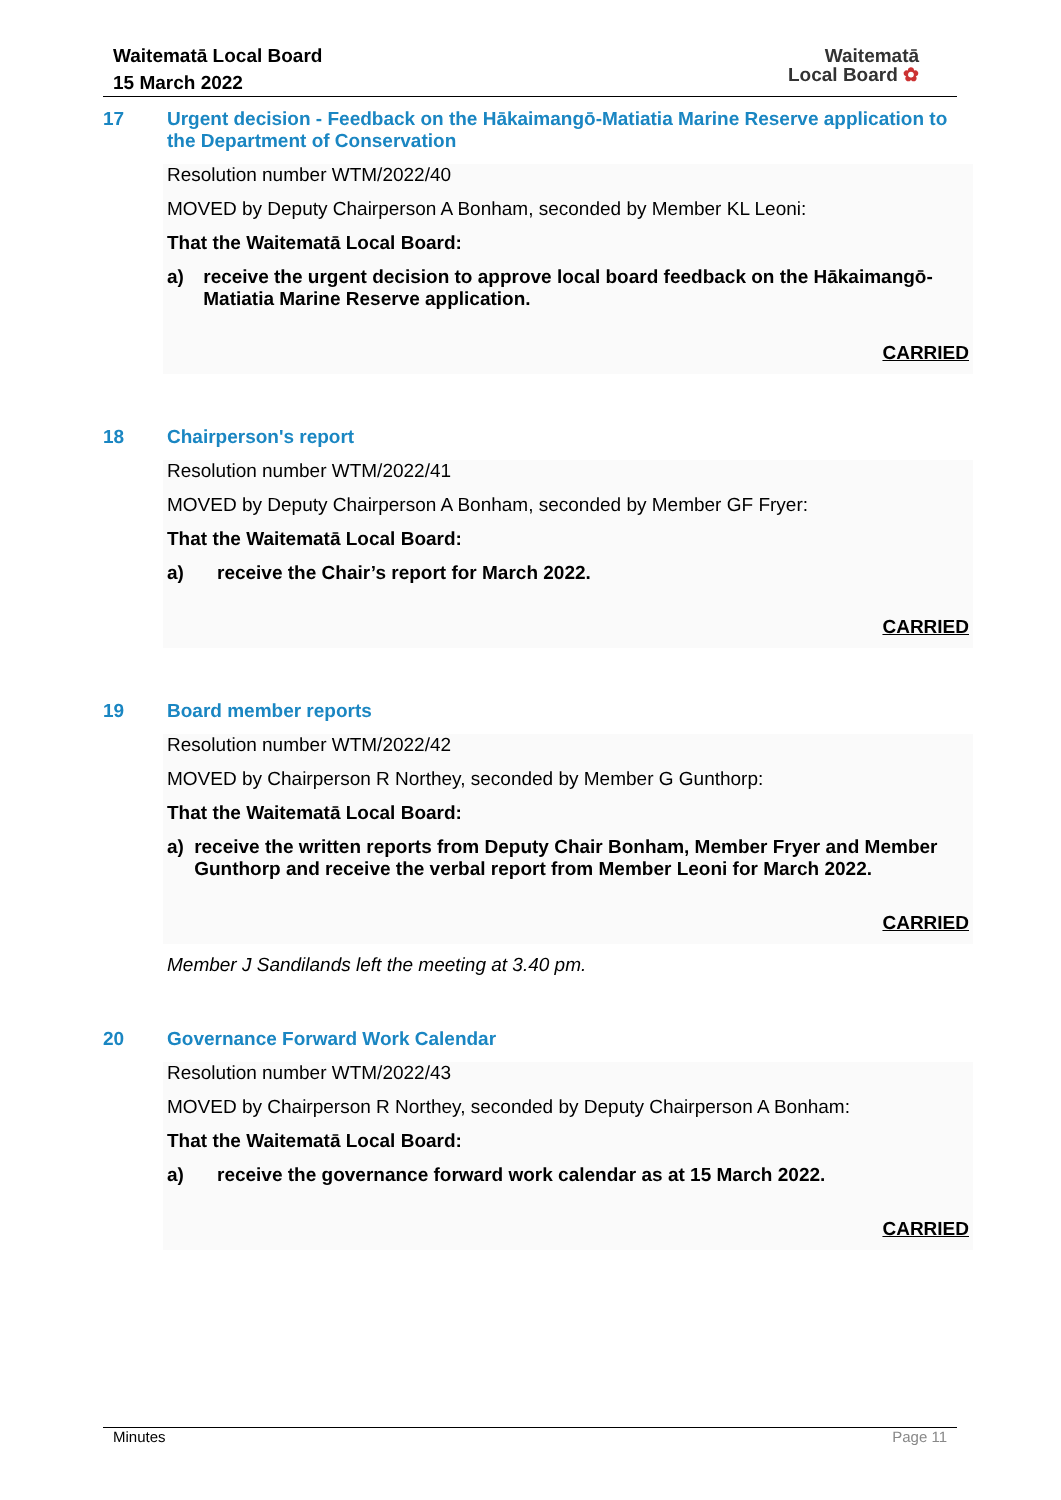Waitematā Local Board
15 March 2022
Waitematā
Local Board ✿
17 Urgent decision - Feedback on the Hākaimangō-Matiatia Marine Reserve application to the Department of Conservation
Resolution number WTM/2022/40
MOVED by Deputy Chairperson A Bonham, seconded by Member KL Leoni:
That the Waitematā Local Board:
a) receive the urgent decision to approve local board feedback on the Hākaimangō-Matiatia Marine Reserve application.
CARRIED
18 Chairperson's report
Resolution number WTM/2022/41
MOVED by Deputy Chairperson A Bonham, seconded by Member GF Fryer:
That the Waitematā Local Board:
a) receive the Chair’s report for March 2022.
CARRIED
19 Board member reports
Resolution number WTM/2022/42
MOVED by Chairperson R Northey, seconded by Member G Gunthorp:
That the Waitematā Local Board:
a) receive the written reports from Deputy Chair Bonham, Member Fryer and Member Gunthorp and receive the verbal report from Member Leoni for March 2022.
CARRIED
Member J Sandilands left the meeting at 3.40 pm.
20 Governance Forward Work Calendar
Resolution number WTM/2022/43
MOVED by Chairperson R Northey, seconded by Deputy Chairperson A Bonham:
That the Waitematā Local Board:
a) receive the governance forward work calendar as at 15 March 2022.
CARRIED
Minutes Page 11